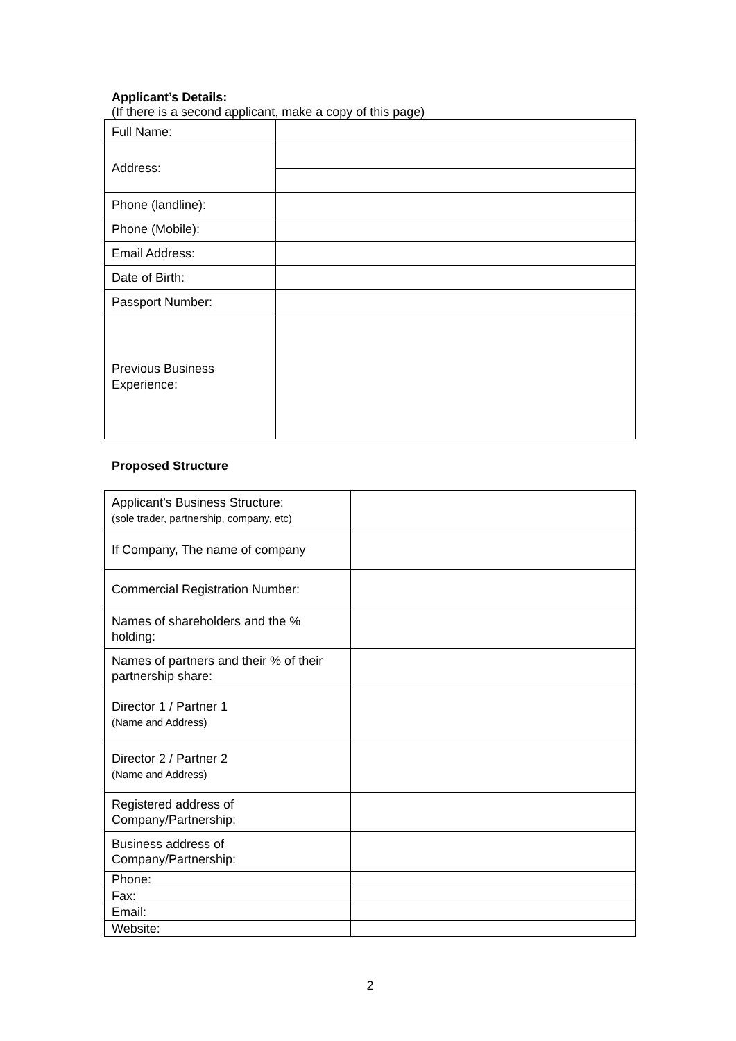Applicant’s Details:
(If there is a second applicant, make a copy of this page)
| Full Name: | |
| Address: | |
| Phone (landline): | |
| Phone (Mobile): | |
| Email Address: | |
| Date of Birth: | |
| Passport Number: | |
| Previous Business Experience: | |
Proposed Structure
| Applicant’s Business Structure: (sole trader, partnership, company, etc) | |
| If Company, The name of company | |
| Commercial Registration Number: | |
| Names of shareholders and the % holding: | |
| Names of partners and their % of their partnership share: | |
| Director 1 / Partner 1 (Name and Address) | |
| Director 2 / Partner 2 (Name and Address) | |
| Registered address of Company/Partnership: | |
| Business address of Company/Partnership: | |
| Phone: | |
| Fax: | |
| Email: | |
| Website: | |
2